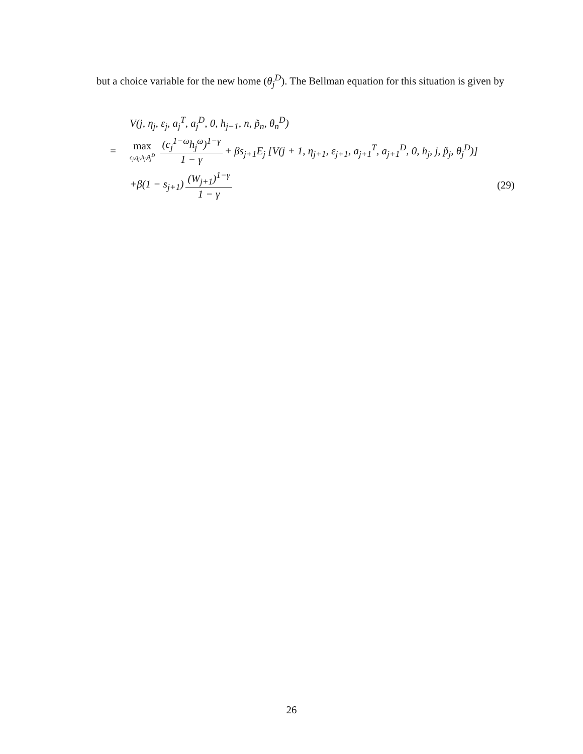but a choice variable for the new home (θ<sub>j</sub><sup>D</sup>). The Bellman equation for this situation is given by
V(j, η<sub>j</sub>, ε<sub>j</sub>, a<sub>j</sub><sup>T</sup>, a<sub>j</sub><sup>D</sup>, 0, h<sub>j−1</sub>, n, p̃<sub>n</sub>, θ<sub>n</sub><sup>D</sup>)
= max c<sub>j</sub>,q<sub>j</sub>,h<sub>j</sub>,θ<sub>j</sub><sup>D</sup> (c<sub>j</sub><sup>1−ω</sup>h<sub>j</sub><sup>ω</sup>)<sup>1−γ</sup> 1 − γ + βs<sub>j+1</sub>E<sub>j</sub> [V(j + 1, η<sub>j+1</sub>, ε<sub>j+1</sub>, a<sub>j+1</sub><sup>T</sup>, a<sub>j+1</sub><sup>D</sup>, 0, h<sub>j</sub>, j, p̃<sub>j</sub>, θ<sub>j</sub><sup>D</sup>)]
+β(1 − s<sub>j+1</sub>) (W<sub>j+1</sub>)<sup>1−γ</sup> 1 − γ (29)
26